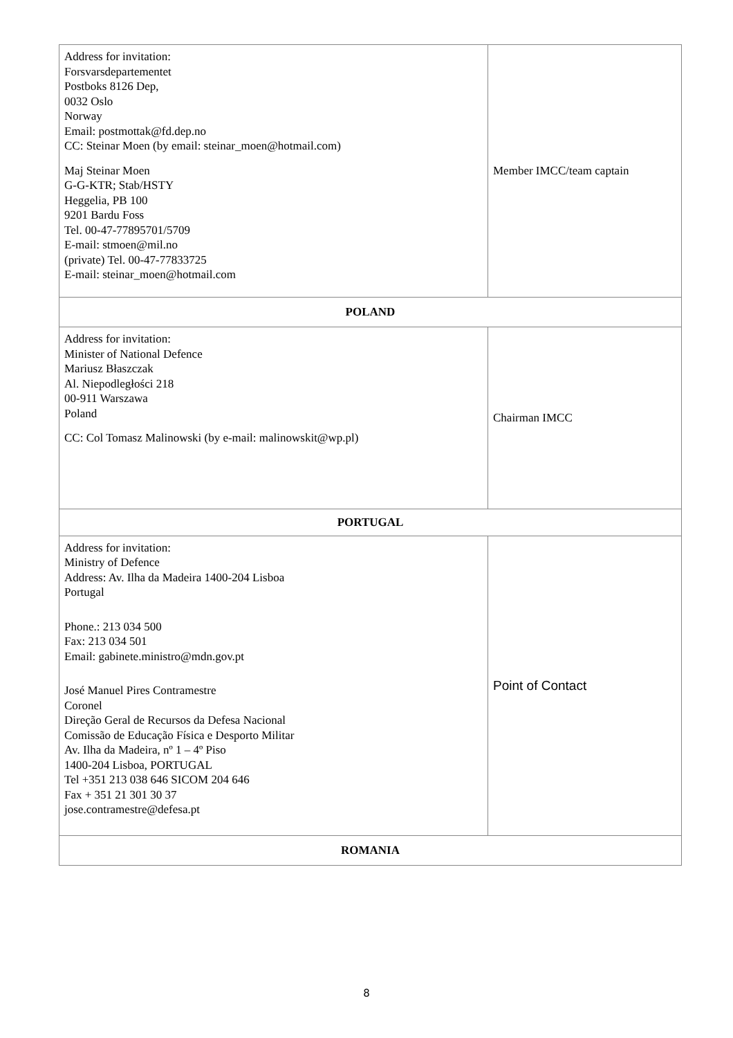| Address for invitation: Forsvarsdepartementet Postboks 8126 Dep, 0032 Oslo Norway Email: postmottak@fd.dep.no CC: Steinar Moen (by email: steinar_moen@hotmail.com) Maj Steinar Moen G-G-KTR; Stab/HSTY Heggelia, PB 100 9201 Bardu Foss Tel. 00-47-77895701/5709 E-mail: stmoen@mil.no (private) Tel. 00-47-77833725 E-mail: steinar_moen@hotmail.com | Member IMCC/team captain |
| POLAND | |
| Address for invitation: Minister of National Defence Mariusz Błaszczak Al. Niepodległości 218 00-911 Warszawa Poland CC: Col Tomasz Malinowski (by e-mail: malinowskit@wp.pl) | Chairman IMCC |
| PORTUGAL | |
| Address for invitation: Ministry of Defence Address: Av. Ilha da Madeira 1400-204 Lisboa Portugal Phone.: 213 034 500 Fax: 213 034 501 Email: gabinete.ministro@mdn.gov.pt José Manuel Pires Contramestre Coronel Direção Geral de Recursos da Defesa Nacional Comissão de Educação Física e Desporto Militar Av. Ilha da Madeira, nº 1 – 4º Piso 1400-204 Lisboa, PORTUGAL Tel +351 213 038 646 SICOM 204 646 Fax + 351 21 301 30 37 jose.contramestre@defesa.pt | Point of Contact |
| ROMANIA | |
8